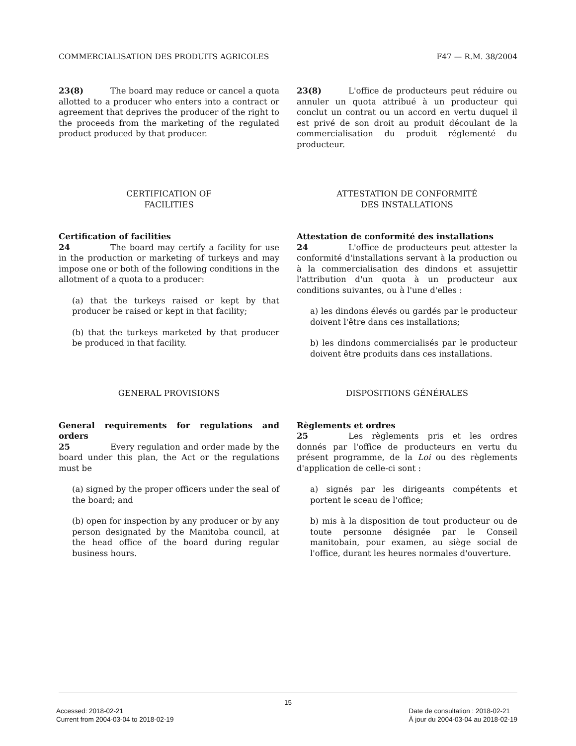COMMERCIALISATION DES PRODUITS AGRICOLES F47 — R.M. 38/2004
23(8) The board may reduce or cancel a quota allotted to a producer who enters into a contract or agreement that deprives the producer of the right to the proceeds from the marketing of the regulated product produced by that producer.
23(8) L'office de producteurs peut réduire ou annuler un quota attribué à un producteur qui conclut un contrat ou un accord en vertu duquel il est privé de son droit au produit découlant de la commercialisation du produit réglementé du producteur.
CERTIFICATION OF
FACILITIES
ATTESTATION DE CONFORMITÉ
DES INSTALLATIONS
Certification of facilities
24 The board may certify a facility for use in the production or marketing of turkeys and may impose one or both of the following conditions in the allotment of a quota to a producer:
(a) that the turkeys raised or kept by that producer be raised or kept in that facility;
(b) that the turkeys marketed by that producer be produced in that facility.
Attestation de conformité des installations
24 L'office de producteurs peut attester la conformité d'installations servant à la production ou à la commercialisation des dindons et assujettir l'attribution d'un quota à un producteur aux conditions suivantes, ou à l'une d'elles :
a) les dindons élevés ou gardés par le producteur doivent l'être dans ces installations;
b) les dindons commercialisés par le producteur doivent être produits dans ces installations.
GENERAL PROVISIONS DISPOSITIONS GÉNÉRALES
General requirements for regulations and orders
25 Every regulation and order made by the board under this plan, the Act or the regulations must be
(a) signed by the proper officers under the seal of the board; and
(b) open for inspection by any producer or by any person designated by the Manitoba council, at the head office of the board during regular business hours.
Règlements et ordres
25 Les règlements pris et les ordres donnés par l'office de producteurs en vertu du présent programme, de la Loi ou des règlements d'application de celle-ci sont :
a) signés par les dirigeants compétents et portent le sceau de l'office;
b) mis à la disposition de tout producteur ou de toute personne désignée par le Conseil manitobain, pour examen, au siège social de l'office, durant les heures normales d'ouverture.
15
Accessed: 2018-02-21
Current from 2004-03-04 to 2018-02-19
Date de consultation : 2018-02-21
À jour du 2004-03-04 au 2018-02-19